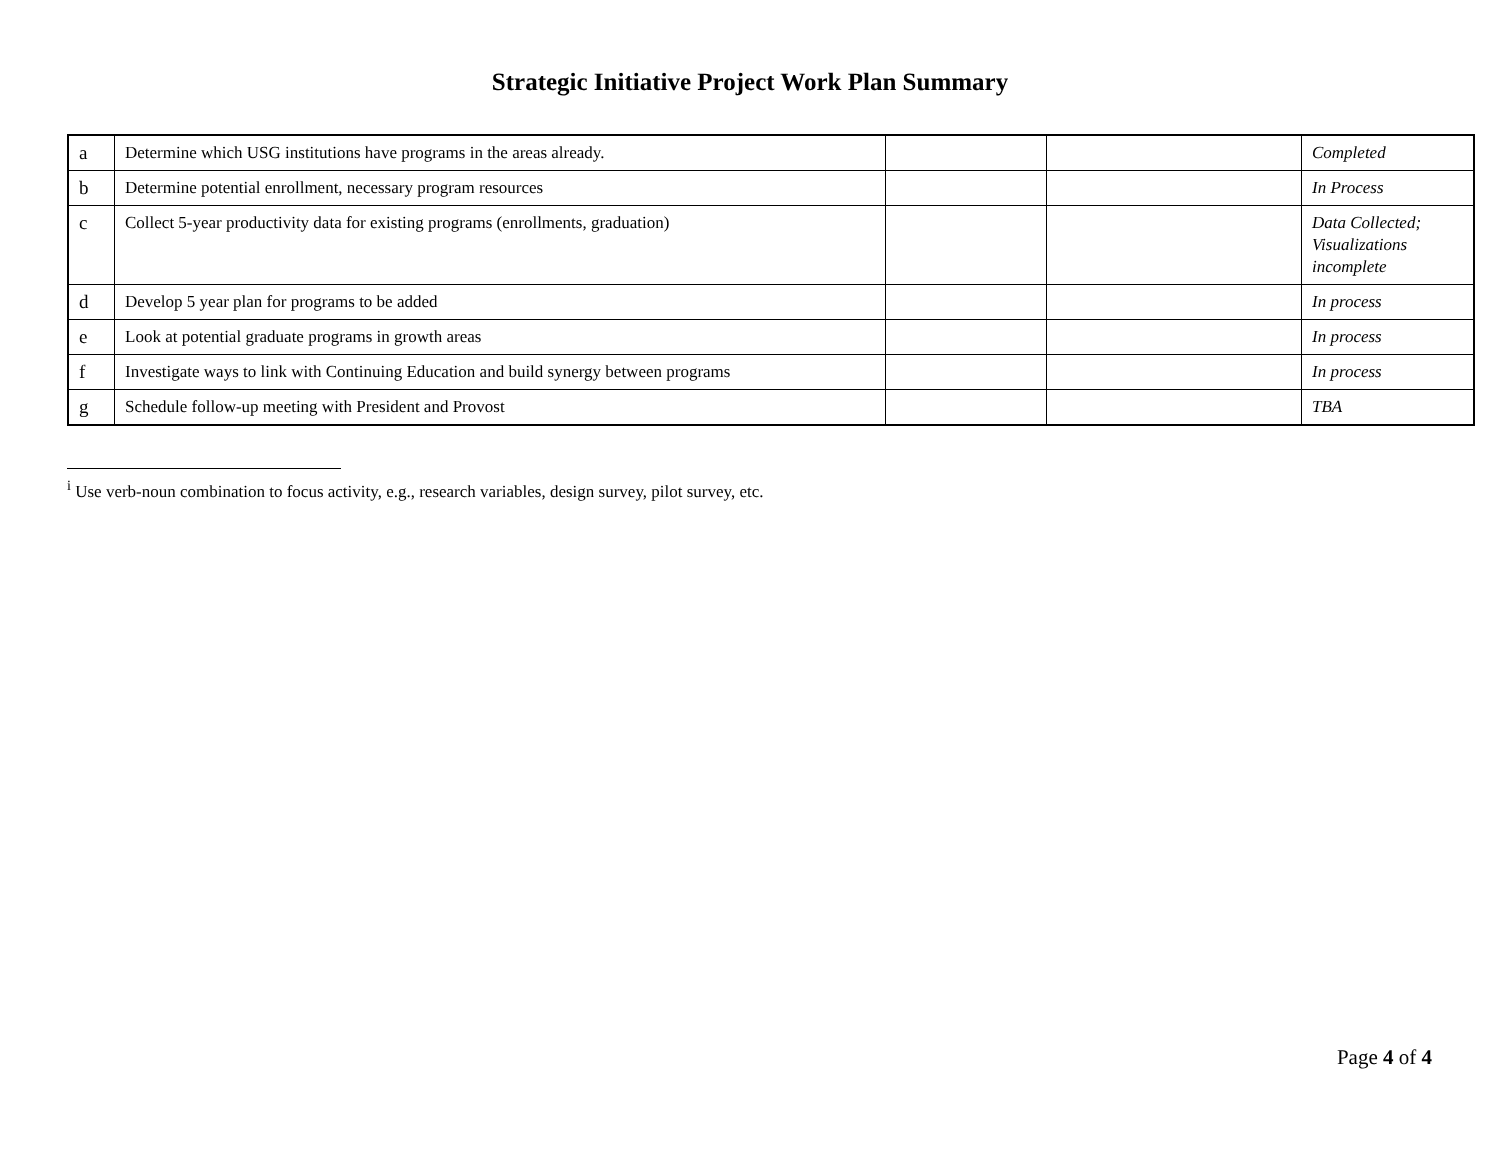Strategic Initiative Project Work Plan Summary
| a | Determine which USG institutions have programs in the areas already. | | | Completed |
| b | Determine potential enrollment, necessary program resources | | | In Process |
| c | Collect 5-year productivity data for existing programs (enrollments, graduation) | | | Data Collected; Visualizations incomplete |
| d | Develop 5 year plan for programs to be added | | | In process |
| e | Look at potential graduate programs in growth areas | | | In process |
| f | Investigate ways to link with Continuing Education and build synergy between programs | | | In process |
| g | Schedule follow-up meeting with President and Provost | | | TBA |
<sup>i</sup> Use verb-noun combination to focus activity, e.g., research variables, design survey, pilot survey, etc.
Page 4 of 4